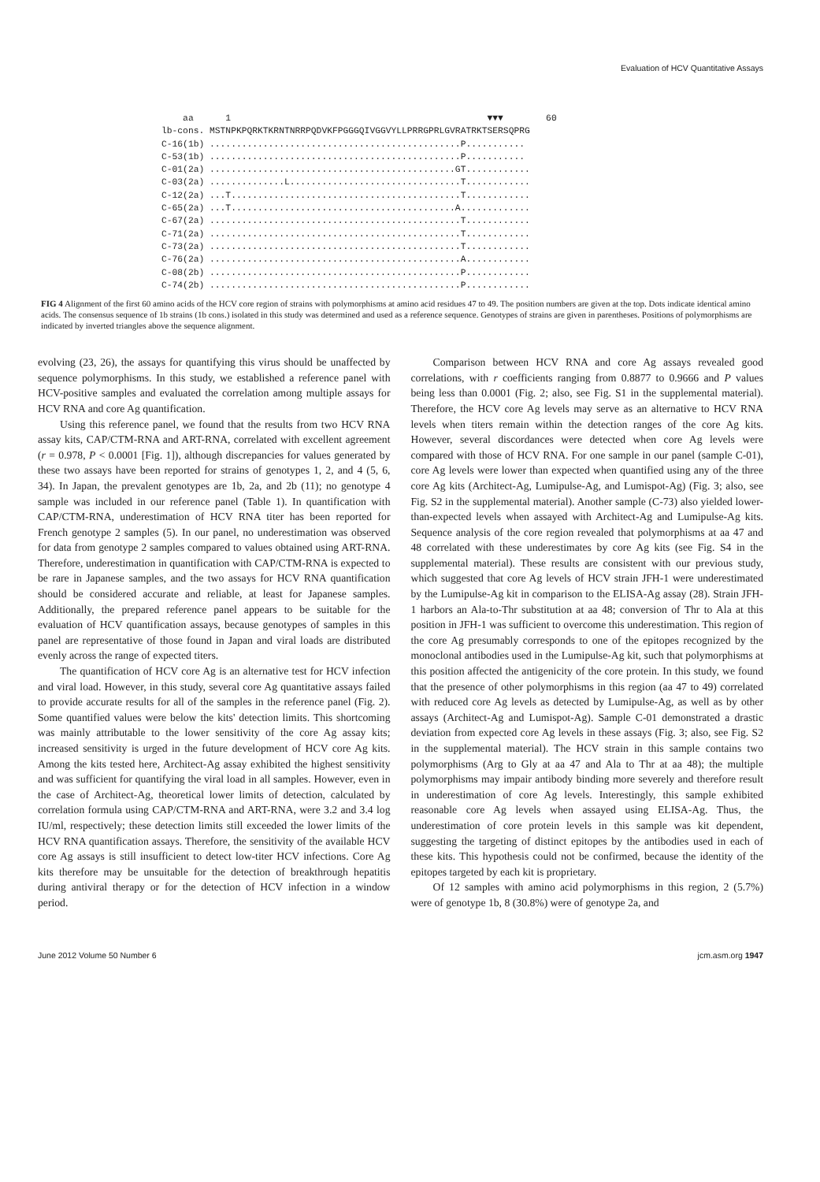Evaluation of HCV Quantitative Assays
    aa      1                                                ▼▼▼        60
lb-cons. MSTNPKPQRKTKRNTNRRPQDVKFPGGGQIVGGVYLLPRRGPRLGVRATRKTSERSQPRG
C-16(1b) ...............................................P...........
C-53(1b) ...............................................P...........
C-01(2a) ..............................................GT............
C-03(2a) ..............L................................T............
C-12(2a) ...T...........................................T............
C-65(2a) ...T..........................................A.............
C-67(2a) ...............................................T............
C-71(2a) ...............................................T............
C-73(2a) ...............................................T............
C-76(2a) ...............................................A............
C-08(2b) ...............................................P............
C-74(2b) ...............................................P............
FIG 4 Alignment of the first 60 amino acids of the HCV core region of strains with polymorphisms at amino acid residues 47 to 49. The position numbers are given at the top. Dots indicate identical amino acids. The consensus sequence of 1b strains (1b cons.) isolated in this study was determined and used as a reference sequence. Genotypes of strains are given in parentheses. Positions of polymorphisms are indicated by inverted triangles above the sequence alignment.
evolving (23, 26), the assays for quantifying this virus should be unaffected by sequence polymorphisms. In this study, we established a reference panel with HCV-positive samples and evaluated the correlation among multiple assays for HCV RNA and core Ag quantification.
Using this reference panel, we found that the results from two HCV RNA assay kits, CAP/CTM-RNA and ART-RNA, correlated with excellent agreement (r = 0.978, P < 0.0001 [Fig. 1]), although discrepancies for values generated by these two assays have been reported for strains of genotypes 1, 2, and 4 (5, 6, 34). In Japan, the prevalent genotypes are 1b, 2a, and 2b (11); no genotype 4 sample was included in our reference panel (Table 1). In quantification with CAP/CTM-RNA, underestimation of HCV RNA titer has been reported for French genotype 2 samples (5). In our panel, no underestimation was observed for data from genotype 2 samples compared to values obtained using ART-RNA. Therefore, underestimation in quantification with CAP/CTM-RNA is expected to be rare in Japanese samples, and the two assays for HCV RNA quantification should be considered accurate and reliable, at least for Japanese samples. Additionally, the prepared reference panel appears to be suitable for the evaluation of HCV quantification assays, because genotypes of samples in this panel are representative of those found in Japan and viral loads are distributed evenly across the range of expected titers.
The quantification of HCV core Ag is an alternative test for HCV infection and viral load. However, in this study, several core Ag quantitative assays failed to provide accurate results for all of the samples in the reference panel (Fig. 2). Some quantified values were below the kits' detection limits. This shortcoming was mainly attributable to the lower sensitivity of the core Ag assay kits; increased sensitivity is urged in the future development of HCV core Ag kits. Among the kits tested here, Architect-Ag assay exhibited the highest sensitivity and was sufficient for quantifying the viral load in all samples. However, even in the case of Architect-Ag, theoretical lower limits of detection, calculated by correlation formula using CAP/CTM-RNA and ART-RNA, were 3.2 and 3.4 log IU/ml, respectively; these detection limits still exceeded the lower limits of the HCV RNA quantification assays. Therefore, the sensitivity of the available HCV core Ag assays is still insufficient to detect low-titer HCV infections. Core Ag kits therefore may be unsuitable for the detection of breakthrough hepatitis during antiviral therapy or for the detection of HCV infection in a window period.
Comparison between HCV RNA and core Ag assays revealed good correlations, with r coefficients ranging from 0.8877 to 0.9666 and P values being less than 0.0001 (Fig. 2; also, see Fig. S1 in the supplemental material). Therefore, the HCV core Ag levels may serve as an alternative to HCV RNA levels when titers remain within the detection ranges of the core Ag kits. However, several discordances were detected when core Ag levels were compared with those of HCV RNA. For one sample in our panel (sample C-01), core Ag levels were lower than expected when quantified using any of the three core Ag kits (Architect-Ag, Lumipulse-Ag, and Lumispot-Ag) (Fig. 3; also, see Fig. S2 in the supplemental material). Another sample (C-73) also yielded lower-than-expected levels when assayed with Architect-Ag and Lumipulse-Ag kits. Sequence analysis of the core region revealed that polymorphisms at aa 47 and 48 correlated with these underestimates by core Ag kits (see Fig. S4 in the supplemental material). These results are consistent with our previous study, which suggested that core Ag levels of HCV strain JFH-1 were underestimated by the Lumipulse-Ag kit in comparison to the ELISA-Ag assay (28). Strain JFH-1 harbors an Ala-to-Thr substitution at aa 48; conversion of Thr to Ala at this position in JFH-1 was sufficient to overcome this underestimation. This region of the core Ag presumably corresponds to one of the epitopes recognized by the monoclonal antibodies used in the Lumipulse-Ag kit, such that polymorphisms at this position affected the antigenicity of the core protein. In this study, we found that the presence of other polymorphisms in this region (aa 47 to 49) correlated with reduced core Ag levels as detected by Lumipulse-Ag, as well as by other assays (Architect-Ag and Lumispot-Ag). Sample C-01 demonstrated a drastic deviation from expected core Ag levels in these assays (Fig. 3; also, see Fig. S2 in the supplemental material). The HCV strain in this sample contains two polymorphisms (Arg to Gly at aa 47 and Ala to Thr at aa 48); the multiple polymorphisms may impair antibody binding more severely and therefore result in underestimation of core Ag levels. Interestingly, this sample exhibited reasonable core Ag levels when assayed using ELISA-Ag. Thus, the underestimation of core protein levels in this sample was kit dependent, suggesting the targeting of distinct epitopes by the antibodies used in each of these kits. This hypothesis could not be confirmed, because the identity of the epitopes targeted by each kit is proprietary.
Of 12 samples with amino acid polymorphisms in this region, 2 (5.7%) were of genotype 1b, 8 (30.8%) were of genotype 2a, and
June 2012 Volume 50 Number 6 jcm.asm.org 1947